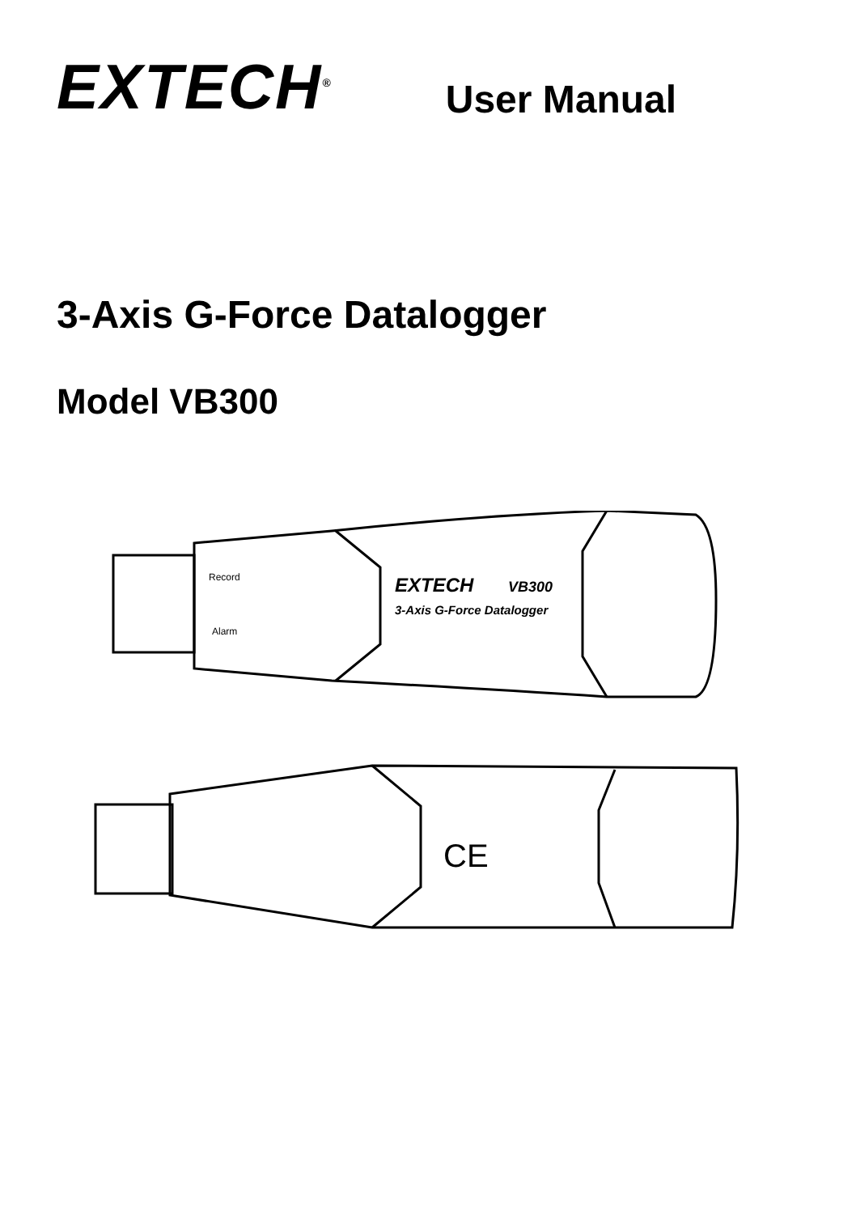EXTECH<sup>®</sup>
User Manual
3-Axis G-Force Datalogger
Model VB300
Record
Alarm
EXTECH
VB300
3-Axis G-Force Datalogger
CE